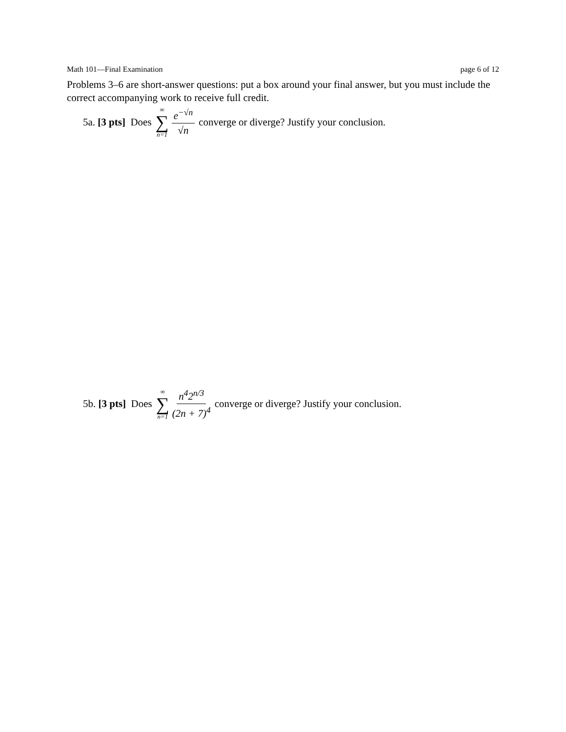Math 101—Final Examination page 6 of 12
Problems 3–6 are short-answer questions: put a box around your final answer, but you must include the correct accompanying work to receive full credit.
5a. [3 pts] Does ∞ ∑ n=1 e<sup>−√n</sup> √n converge or diverge? Justify your conclusion.
5b. [3 pts] Does ∞ ∑ n=1 n<sup>4</sup>2<sup>n/3</sup> (2n + 7)<sup>4</sup> converge or diverge? Justify your conclusion.